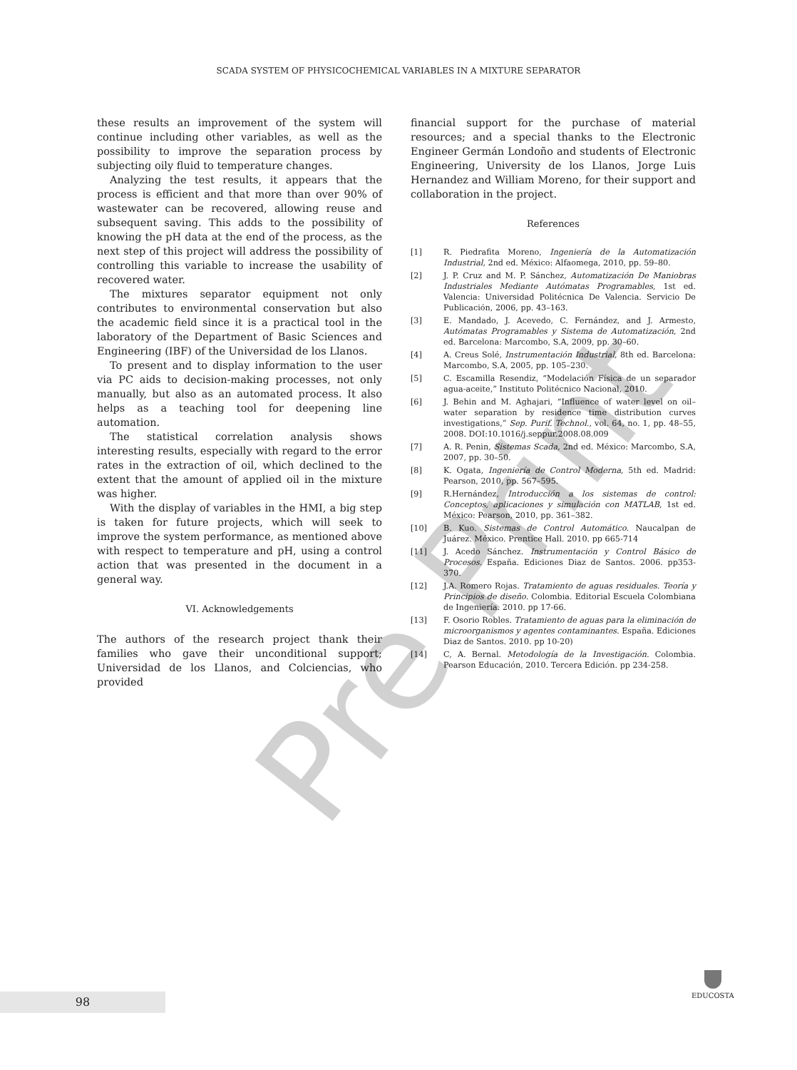SCADA SYSTEM OF PHYSICOCHEMICAL VARIABLES IN A MIXTURE SEPARATOR
these results an improvement of the system will continue including other variables, as well as the possibility to improve the separation process by subjecting oily fluid to temperature changes.
Analyzing the test results, it appears that the process is efficient and that more than over 90% of wastewater can be recovered, allowing reuse and subsequent saving. This adds to the possibility of knowing the pH data at the end of the process, as the next step of this project will address the possibility of controlling this variable to increase the usability of recovered water.
The mixtures separator equipment not only contributes to environmental conservation but also the academic field since it is a practical tool in the laboratory of the Department of Basic Sciences and Engineering (IBF) of the Universidad de los Llanos.
To present and to display information to the user via PC aids to decision-making processes, not only manually, but also as an automated process. It also helps as a teaching tool for deepening line automation.
The statistical correlation analysis shows interesting results, especially with regard to the error rates in the extraction of oil, which declined to the extent that the amount of applied oil in the mixture was higher.
With the display of variables in the HMI, a big step is taken for future projects, which will seek to improve the system performance, as mentioned above with respect to temperature and pH, using a control action that was presented in the document in a general way.
VI. Acknowledgements
The authors of the research project thank their families who gave their unconditional support; Universidad de los Llanos, and Colciencias, who provided
financial support for the purchase of material resources; and a special thanks to the Electronic Engineer Germán Londoño and students of Electronic Engineering, University de los Llanos, Jorge Luis Hernandez and William Moreno, for their support and collaboration in the project.
References
[1] R. Piedrafita Moreno, Ingeniería de la Automatización Industrial, 2nd ed. México: Alfaomega, 2010, pp. 59–80.
[2] J. P. Cruz and M. P. Sánchez, Automatización De Maniobras Industriales Mediante Autómatas Programables, 1st ed. Valencia: Universidad Politécnica De Valencia. Servicio De Publicación, 2006, pp. 43–163.
[3] E. Mandado, J. Acevedo, C. Fernández, and J. Armesto, Autómatas Programables y Sistema de Automatización, 2nd ed. Barcelona: Marcombo, S.A, 2009, pp. 30–60.
[4] A. Creus Solé, Instrumentación Industrial, 8th ed. Barcelona: Marcombo, S.A, 2005, pp. 105–230.
[5] C. Escamilla Resendiz, “Modelación Física de un separador agua-aceite,” Instituto Politécnico Nacional, 2010.
[6] J. Behin and M. Aghajari, “Influence of water level on oil–water separation by residence time distribution curves investigations,” Sep. Purif. Technol., vol. 64, no. 1, pp. 48–55, 2008. DOI:10.1016/j.seppur.2008.08.009
[7] A. R. Penin, Sistemas Scada, 2nd ed. México: Marcombo, S.A, 2007, pp. 30–50.
[8] K. Ogata, Ingeniería de Control Moderna, 5th ed. Madrid: Pearson, 2010, pp. 567–595.
[9] R.Hernández, Introducción a los sistemas de control: Conceptos, aplicaciones y simulación con MATLAB, 1st ed. México: Pearson, 2010, pp. 361–382.
[10] B. Kuo. Sistemas de Control Automático. Naucalpan de Juárez. México. Prentice Hall. 2010. pp 665-714
[11] J. Acedo Sánchez. Instrumentación y Control Básico de Procesos. España. Ediciones Diaz de Santos. 2006. pp353-370.
[12] J.A. Romero Rojas. Tratamiento de aguas residuales. Teoría y Principios de diseño. Colombia. Editorial Escuela Colombiana de Ingeniería. 2010. pp 17-66.
[13] F. Osorio Robles. Tratamiento de aguas para la eliminación de microorganismos y agentes contaminantes. España. Ediciones Diaz de Santos. 2010. pp 10-20)
[14] C, A. Bernal. Metodología de la Investigación. Colombia. Pearson Educación, 2010. Tercera Edición. pp 234-258.
Pre Print
98
EDUCOSTA